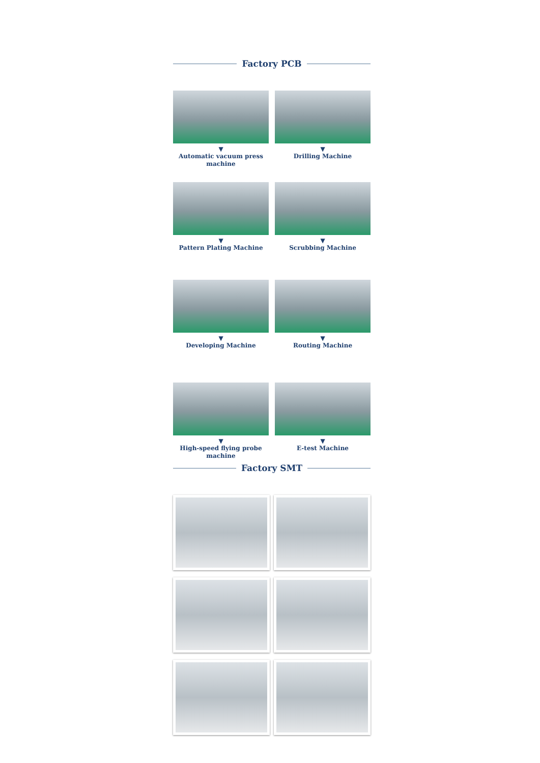Factory PCB
▼
Automatic vacuum press machine
▼
Drilling Machine
▼
Pattern Plating Machine
▼
Scrubbing Machine
▼
Developing Machine
▼
Routing Machine
▼
High-speed flying probe machine
▼
E-test Machine
Factory SMT